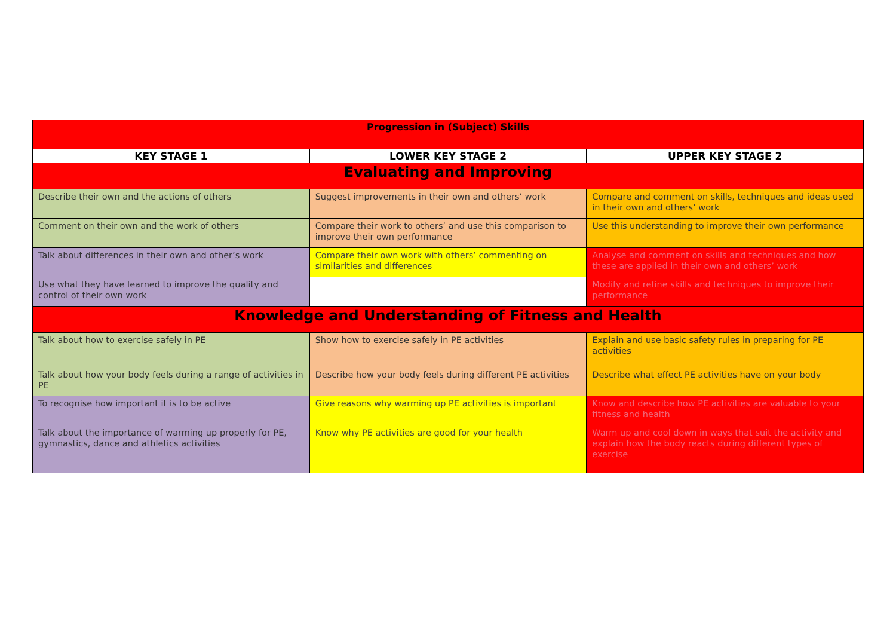| Progression in (Subject) Skills | | |
| KEY STAGE 1 | LOWER KEY STAGE 2 | UPPER KEY STAGE 2 |
| Evaluating and Improving | | |
| Describe their own and the actions of others | Suggest improvements in their own and others’ work | Compare and comment on skills, techniques and ideas used in their own and others’ work |
| Comment on their own and the work of others | Compare their work to others’ and use this comparison to improve their own performance | Use this understanding to improve their own performance |
| Talk about differences in their own and other’s work | Compare their own work with others’ commenting on similarities and differences | Analyse and comment on skills and techniques and how these are applied in their own and others’ work |
| Use what they have learned to improve the quality and control of their own work | | Modify and refine skills and techniques to improve their performance |
| Knowledge and Understanding of Fitness and Health | | |
| Talk about how to exercise safely in PE | Show how to exercise safely in PE activities | Explain and use basic safety rules in preparing for PE activities |
| Talk about how your body feels during a range of activities in PE | Describe how your body feels during different PE activities | Describe what effect PE activities have on your body |
| To recognise how important it is to be active | Give reasons why warming up PE activities is important | Know and describe how PE activities are valuable to your fitness and health |
| Talk about the importance of warming up properly for PE, gymnastics, dance and athletics activities | Know why PE activities are good for your health | Warm up and cool down in ways that suit the activity and explain how the body reacts during different types of exercise |